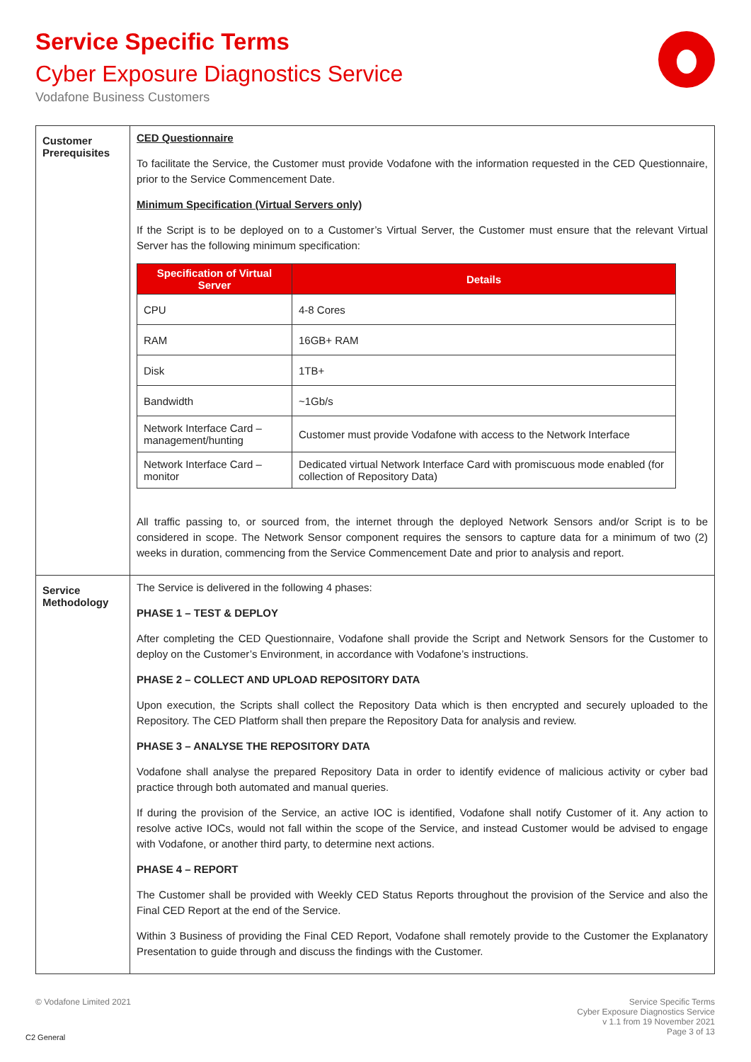Service Specific Terms
Cyber Exposure Diagnostics Service
Vodafone Business Customers
| Customer Prerequisites | CED Questionnaire To facilitate the Service, the Customer must provide Vodafone with the information requested in the CED Questionnaire, prior to the Service Commencement Date. Minimum Specification (Virtual Servers only) If the Script is to be deployed on to a Customer’s Virtual Server, the Customer must ensure that the relevant Virtual Server has the following minimum specification: / Specification of Virtual Server / Details / / --- / --- / / CPU / 4-8 Cores / / RAM / 16GB+ RAM / / Disk / 1TB+ / / Bandwidth / ~1Gb/s / / Network Interface Card – management/hunting / Customer must provide Vodafone with access to the Network Interface / / Network Interface Card – monitor / Dedicated virtual Network Interface Card with promiscuous mode enabled (for collection of Repository Data) / All traffic passing to, or sourced from, the internet through the deployed Network Sensors and/or Script is to be considered in scope. The Network Sensor component requires the sensors to capture data for a minimum of two (2) weeks in duration, commencing from the Service Commencement Date and prior to analysis and report. |
| Service Methodology | The Service is delivered in the following 4 phases: PHASE 1 – TEST & DEPLOY After completing the CED Questionnaire, Vodafone shall provide the Script and Network Sensors for the Customer to deploy on the Customer’s Environment, in accordance with Vodafone’s instructions. PHASE 2 – COLLECT AND UPLOAD REPOSITORY DATA Upon execution, the Scripts shall collect the Repository Data which is then encrypted and securely uploaded to the Repository. The CED Platform shall then prepare the Repository Data for analysis and review. PHASE 3 – ANALYSE THE REPOSITORY DATA Vodafone shall analyse the prepared Repository Data in order to identify evidence of malicious activity or cyber bad practice through both automated and manual queries. If during the provision of the Service, an active IOC is identified, Vodafone shall notify Customer of it. Any action to resolve active IOCs, would not fall within the scope of the Service, and instead Customer would be advised to engage with Vodafone, or another third party, to determine next actions. PHASE 4 – REPORT The Customer shall be provided with Weekly CED Status Reports throughout the provision of the Service and also the Final CED Report at the end of the Service. Within 3 Business of providing the Final CED Report, Vodafone shall remotely provide to the Customer the Explanatory Presentation to guide through and discuss the findings with the Customer. |
© Vodafone Limited 2021
Service Specific Terms
Cyber Exposure Diagnostics Service
v 1.1 from 19 November 2021
Page 3 of 13
C2 General